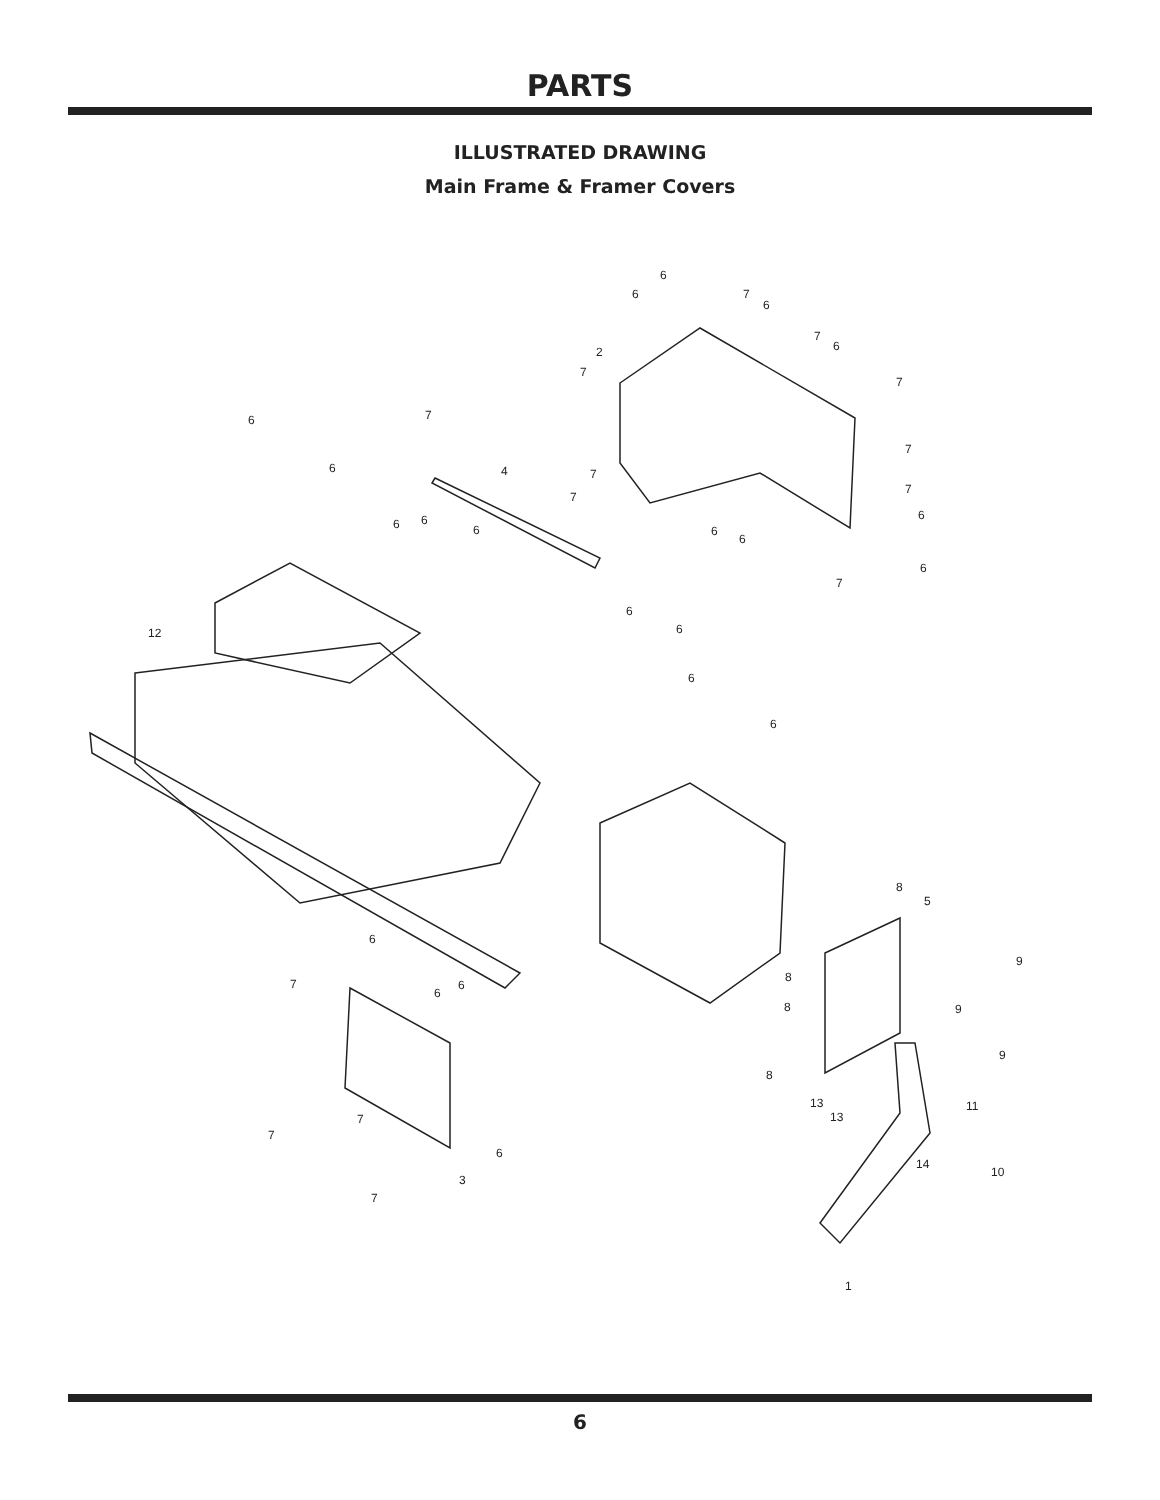PARTS
ILLUSTRATED DRAWING
Main Frame & Framer Covers
6
6
7
6
7
6
2
7
7
6
7
7
6
4
7
7
7
6
6
6
6
6
6
6
7
6
6
12
6
6
8
5
6
9
8
7
6
6
8
9
9
8
13
11
13
7
7
6
14
10
3
7
1
6